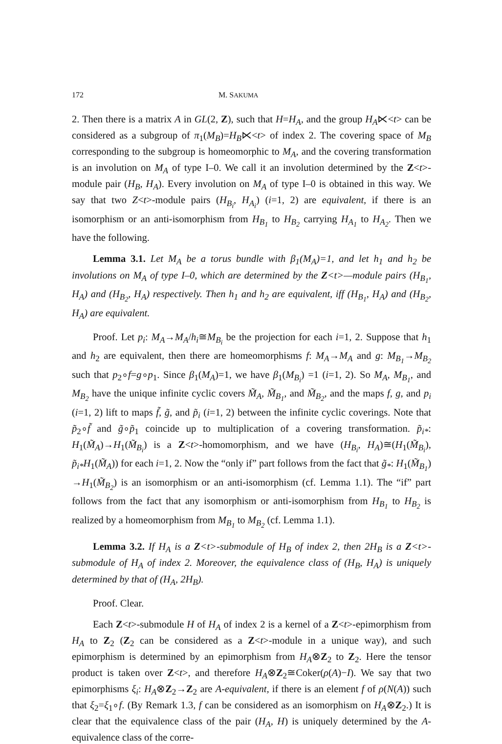172 M. SAKUMA
2. Then there is a matrix A in GL(2, Z), such that H=H<sub>A</sub>, and the group H<sub>A</sub>⋉<t> can be considered as a subgroup of π<sub>1</sub>(M<sub>B</sub>)=H<sub>B</sub>⋉<t> of index 2. The covering space of M<sub>B</sub> corresponding to the subgroup is homeomorphic to M<sub>A</sub>, and the covering transformation is an involution on M<sub>A</sub> of type I–0. We call it an involution determined by the Z<t>-module pair (H<sub>B</sub>, H<sub>A</sub>). Every involution on M<sub>A</sub> of type I–0 is obtained in this way. We say that two Z<t>-module pairs (H<sub>B<sub>i</sub></sub>, H<sub>A<sub>i</sub></sub>) (i=1, 2) are equivalent, if there is an isomorphism or an anti-isomorphism from H<sub>B<sub>1</sub></sub> to H<sub>B<sub>2</sub></sub> carrying H<sub>A<sub>1</sub></sub> to H<sub>A<sub>2</sub></sub>. Then we have the following.
Lemma 3.1. Let M<sub>A</sub> be a torus bundle with β<sub>1</sub>(M<sub>A</sub>)=1, and let h<sub>1</sub> and h<sub>2</sub> be involutions on M<sub>A</sub> of type I–0, which are determined by the Z<t>—module pairs (H<sub>B<sub>1</sub></sub>, H<sub>A</sub>) and (H<sub>B<sub>2</sub></sub>, H<sub>A</sub>) respectively. Then h<sub>1</sub> and h<sub>2</sub> are equivalent, iff (H<sub>B<sub>1</sub></sub>, H<sub>A</sub>) and (H<sub>B<sub>2</sub></sub>, H<sub>A</sub>) are equivalent.
Proof. Let p<sub>i</sub>: M<sub>A</sub>→M<sub>A</sub>/h<sub>i</sub>≅M<sub>B<sub>i</sub></sub> be the projection for each i=1, 2. Suppose that h<sub>1</sub> and h<sub>2</sub> are equivalent, then there are homeomorphisms f: M<sub>A</sub>→M<sub>A</sub> and g: M<sub>B<sub>1</sub></sub>→M<sub>B<sub>2</sub></sub> such that p<sub>2</sub>∘f=g∘p<sub>1</sub>. Since β<sub>1</sub>(M<sub>A</sub>)=1, we have β<sub>1</sub>(M<sub>B<sub>i</sub></sub>) =1 (i=1, 2). So M<sub>A</sub>, M<sub>B<sub>1</sub></sub>, and M<sub>B<sub>2</sub></sub> have the unique infinite cyclic covers M̃<sub>A</sub>, M̃<sub>B<sub>1</sub></sub>, and M̃<sub>B<sub>2</sub></sub>, and the maps f, g, and p<sub>i</sub> (i=1, 2) lift to maps f̃, g̃, and p̃<sub>i</sub> (i=1, 2) between the infinite cyclic coverings. Note that p̃<sub>2</sub>∘f̃ and g̃∘p̃<sub>1</sub> coincide up to multiplication of a covering transformation. p̃<sub>i*</sub>: H<sub>1</sub>(M̃<sub>A</sub>)→H<sub>1</sub>(M̃<sub>B<sub>i</sub></sub>) is a Z<t>-homomorphism, and we have (H<sub>B<sub>i</sub></sub>, H<sub>A</sub>)≅(H<sub>1</sub>(M̃<sub>B<sub>i</sub></sub>), p̃<sub>i*</sub>H<sub>1</sub>(M̃<sub>A</sub>)) for each i=1, 2. Now the “only if” part follows from the fact that g̃<sub>*</sub>: H<sub>1</sub>(M̃<sub>B<sub>1</sub></sub>) →H<sub>1</sub>(M̃<sub>B<sub>2</sub></sub>) is an isomorphism or an anti-isomorphism (cf. Lemma 1.1). The “if” part follows from the fact that any isomorphism or anti-isomorphism from H<sub>B<sub>1</sub></sub> to H<sub>B<sub>2</sub></sub> is realized by a homeomorphism from M<sub>B<sub>1</sub></sub> to M<sub>B<sub>2</sub></sub> (cf. Lemma 1.1).
Lemma 3.2. If H<sub>A</sub> is a Z<t>-submodule of H<sub>B</sub> of index 2, then 2H<sub>B</sub> is a Z<t>-submodule of H<sub>A</sub> of index 2. Moreover, the equivalence class of (H<sub>B</sub>, H<sub>A</sub>) is uniquely determined by that of (H<sub>A</sub>, 2H<sub>B</sub>).
Proof. Clear.
Each Z<t>-submodule H of H<sub>A</sub> of index 2 is a kernel of a Z<t>-epimorphism from H<sub>A</sub> to Z<sub>2</sub> (Z<sub>2</sub> can be considered as a Z<t>-module in a unique way), and such epimorphism is determined by an epimorphism from H<sub>A</sub>⊗Z<sub>2</sub> to Z<sub>2</sub>. Here the tensor product is taken over Z<t>, and therefore H<sub>A</sub>⊗Z<sub>2</sub>≅Coker(ρ(A)−I). We say that two epimorphisms ξ<sub>i</sub>: H<sub>A</sub>⊗Z<sub>2</sub>→Z<sub>2</sub> are A-equivalent, if there is an element f of ρ(N(A)) such that ξ<sub>2</sub>=ξ<sub>1</sub>∘f. (By Remark 1.3, f can be considered as an isomorphism on H<sub>A</sub>⊗Z<sub>2</sub>.) It is clear that the equivalence class of the pair (H<sub>A</sub>, H) is uniquely determined by the A-equivalence class of the corre-